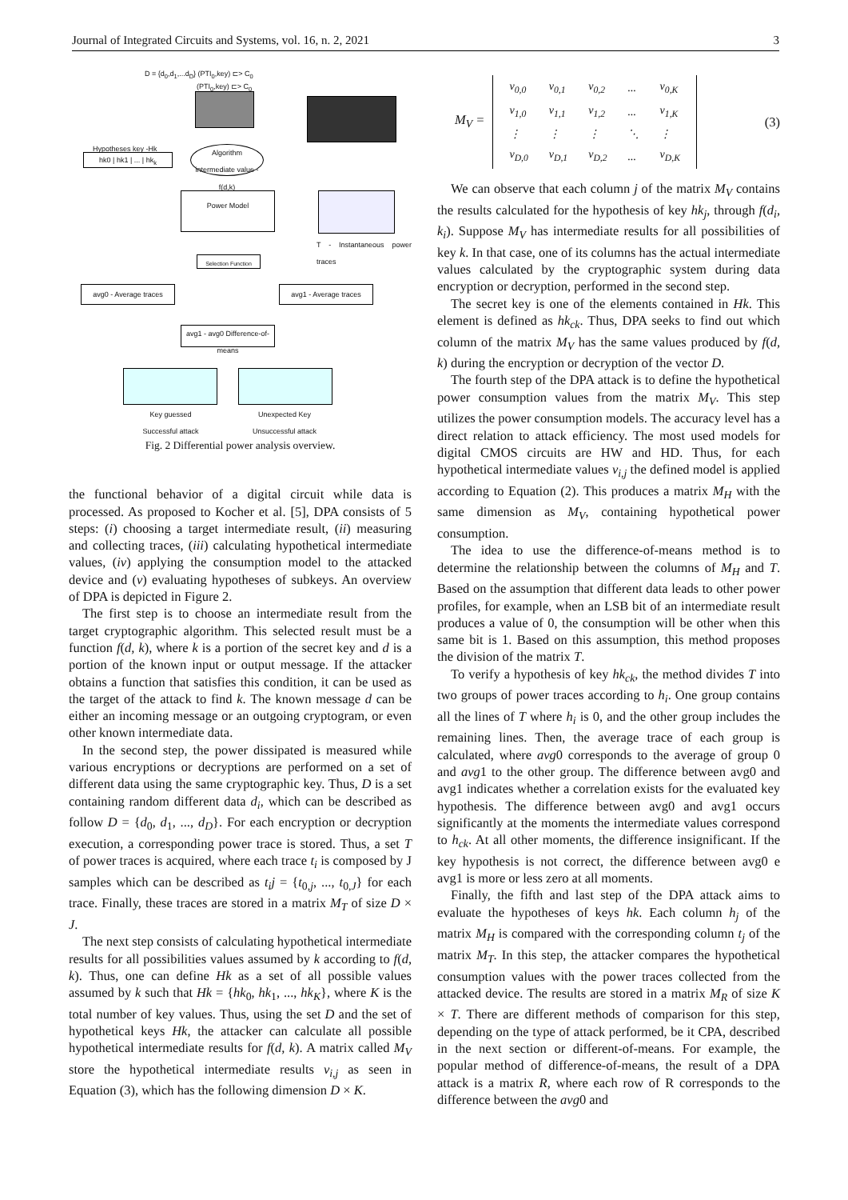Journal of Integrated Circuits and Systems, vol. 16, n. 2, 2021 3
D = {d<sub>0</sub>,d<sub>1</sub>,...d<sub>D</sub>} (PTI<sub>0</sub>,key) ⊏> C<sub>0</sub>
(PTI<sub>0</sub>,key) ⊏> C<sub>0</sub>
Hypotheses key -Hk
hk0 | hk1 | ... | hk<sub>k</sub>
Algorithm intermediate value - f(d,k)
Power Model
T - Instantaneous power traces
Selection Function
avg0 - Average traces avg1 - Average traces
avg1 - avg0 Difference-of-means
Key guessed Successful attack
Unexpected Key Unsuccessful attack
Fig. 2 Differential power analysis overview.
the functional behavior of a digital circuit while data is processed. As proposed to Kocher et al. [5], DPA consists of 5 steps: (i) choosing a target intermediate result, (ii) measuring and collecting traces, (iii) calculating hypothetical intermediate values, (iv) applying the consumption model to the attacked device and (v) evaluating hypotheses of subkeys. An overview of DPA is depicted in Figure 2.
The first step is to choose an intermediate result from the target cryptographic algorithm. This selected result must be a function f(d, k), where k is a portion of the secret key and d is a portion of the known input or output message. If the attacker obtains a function that satisfies this condition, it can be used as the target of the attack to find k. The known message d can be either an incoming message or an outgoing cryptogram, or even other known intermediate data.
In the second step, the power dissipated is measured while various encryptions or decryptions are performed on a set of different data using the same cryptographic key. Thus, D is a set containing random different data d<sub>i</sub>, which can be described as follow D = {d<sub>0</sub>, d<sub>1</sub>, ..., d<sub>D</sub>}. For each encryption or decryption execution, a corresponding power trace is stored. Thus, a set T of power traces is acquired, where each trace t<sub>i</sub> is composed by J samples which can be described as t<sub>i</sub>j = {t<sub>0,j</sub>, ..., t<sub>0,J</sub>} for each trace. Finally, these traces are stored in a matrix M<sub>T</sub> of size D × J.
The next step consists of calculating hypothetical intermediate results for all possibilities values assumed by k according to f(d, k). Thus, one can define Hk as a set of all possible values assumed by k such that Hk = {hk<sub>0</sub>, hk<sub>1</sub>, ..., hk<sub>K</sub>}, where K is the total number of key values. Thus, using the set D and the set of hypothetical keys Hk, the attacker can calculate all possible hypothetical intermediate results for f(d, k). A matrix called M<sub>V</sub> store the hypothetical intermediate results v<sub>i,j</sub> as seen in Equation (3), which has the following dimension D × K.
M<sub>V</sub> =
| v<sub>0,0</sub> | v<sub>0,1</sub> | v<sub>0,2</sub> | ... | v<sub>0,K</sub> |
| v<sub>1,0</sub> | v<sub>1,1</sub> | v<sub>1,2</sub> | ... | v<sub>1,K</sub> |
| ⋮ | ⋮ | ⋮ | ⋱ | ⋮ |
| v<sub>D,0</sub> | v<sub>D,1</sub> | v<sub>D,2</sub> | ... | v<sub>D,K</sub> |
(3)
We can observe that each column j of the matrix M<sub>V</sub> contains the results calculated for the hypothesis of key hk<sub>j</sub>, through f(d<sub>i</sub>, k<sub>i</sub>). Suppose M<sub>V</sub> has intermediate results for all possibilities of key k. In that case, one of its columns has the actual intermediate values calculated by the cryptographic system during data encryption or decryption, performed in the second step.
The secret key is one of the elements contained in Hk. This element is defined as hk<sub>ck</sub>. Thus, DPA seeks to find out which column of the matrix M<sub>V</sub> has the same values produced by f(d, k) during the encryption or decryption of the vector D.
The fourth step of the DPA attack is to define the hypothetical power consumption values from the matrix M<sub>V</sub>. This step utilizes the power consumption models. The accuracy level has a direct relation to attack efficiency. The most used models for digital CMOS circuits are HW and HD. Thus, for each hypothetical intermediate values v<sub>i,j</sub> the defined model is applied according to Equation (2). This produces a matrix M<sub>H</sub> with the same dimension as M<sub>V</sub>, containing hypothetical power consumption.
The idea to use the difference-of-means method is to determine the relationship between the columns of M<sub>H</sub> and T. Based on the assumption that different data leads to other power profiles, for example, when an LSB bit of an intermediate result produces a value of 0, the consumption will be other when this same bit is 1. Based on this assumption, this method proposes the division of the matrix T.
To verify a hypothesis of key hk<sub>ck</sub>, the method divides T into two groups of power traces according to h<sub>i</sub>. One group contains all the lines of T where h<sub>i</sub> is 0, and the other group includes the remaining lines. Then, the average trace of each group is calculated, where avg0 corresponds to the average of group 0 and avg1 to the other group. The difference between avg0 and avg1 indicates whether a correlation exists for the evaluated key hypothesis. The difference between avg0 and avg1 occurs significantly at the moments the intermediate values correspond to h<sub>ck</sub>. At all other moments, the difference insignificant. If the key hypothesis is not correct, the difference between avg0 e avg1 is more or less zero at all moments.
Finally, the fifth and last step of the DPA attack aims to evaluate the hypotheses of keys hk. Each column h<sub>j</sub> of the matrix M<sub>H</sub> is compared with the corresponding column t<sub>j</sub> of the matrix M<sub>T</sub>. In this step, the attacker compares the hypothetical consumption values with the power traces collected from the attacked device. The results are stored in a matrix M<sub>R</sub> of size K × T. There are different methods of comparison for this step, depending on the type of attack performed, be it CPA, described in the next section or different-of-means. For example, the popular method of difference-of-means, the result of a DPA attack is a matrix R, where each row of R corresponds to the difference between the avg0 and